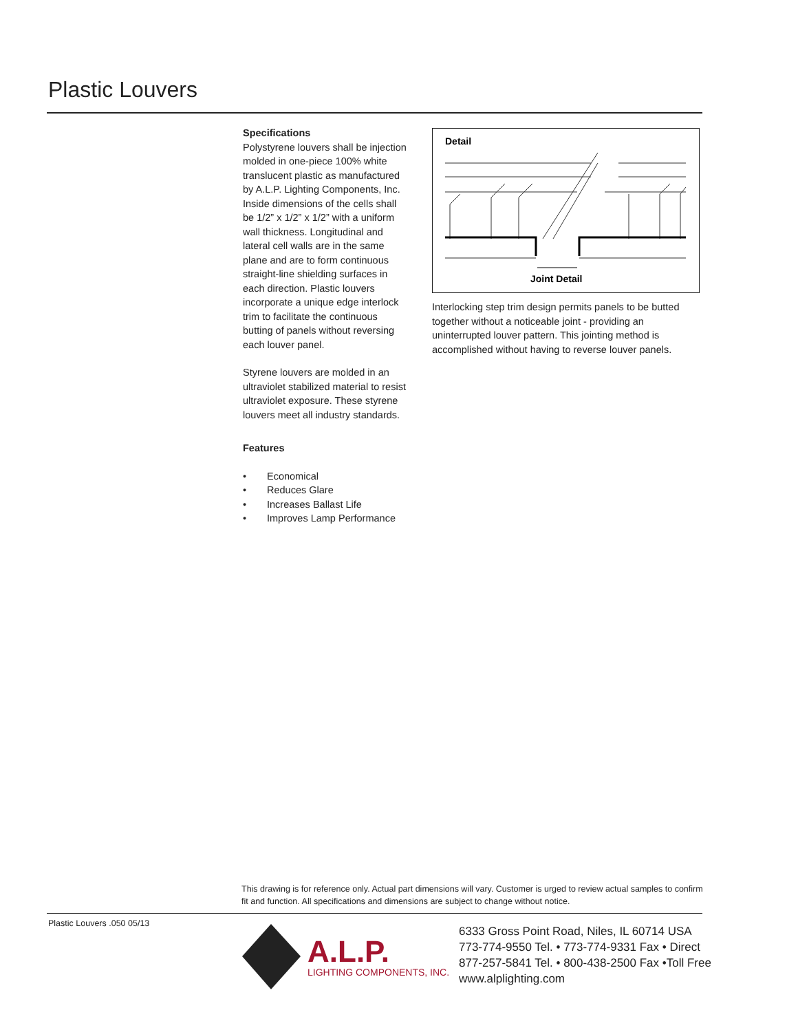Plastic Louvers
Specifications
Polystyrene louvers shall be injection molded in one-piece 100% white translucent plastic as manufactured by A.L.P. Lighting Components, Inc. Inside dimensions of the cells shall be 1/2” x 1/2” x 1/2” with a uniform wall thickness. Longitudinal and lateral cell walls are in the same plane and are to form continuous straight-line shielding surfaces in each direction. Plastic louvers incorporate a unique edge interlock trim to facilitate the continuous butting of panels without reversing each louver panel.
Styrene louvers are molded in an ultraviolet stabilized material to resist ultraviolet exposure. These styrene louvers meet all industry standards.
Features
• Economical
• Reduces Glare
• Increases Ballast Life
• Improves Lamp Performance
Detail
Joint Detail
Interlocking step trim design permits panels to be butted together without a noticeable joint - providing an uninterrupted louver pattern. This jointing method is accomplished without having to reverse louver panels.
This drawing is for reference only. Actual part dimensions will vary. Customer is urged to review actual samples to confirm fit and function. All specifications and dimensions are subject to change without notice.
Plastic Louvers .050 05/13
A.L.P.
LIGHTING COMPONENTS, INC.
6333 Gross Point Road, Niles, IL 60714 USA
773-774-9550 Tel. • 773-774-9331 Fax • Direct
877-257-5841 Tel. • 800-438-2500 Fax •Toll Free
www.alplighting.com